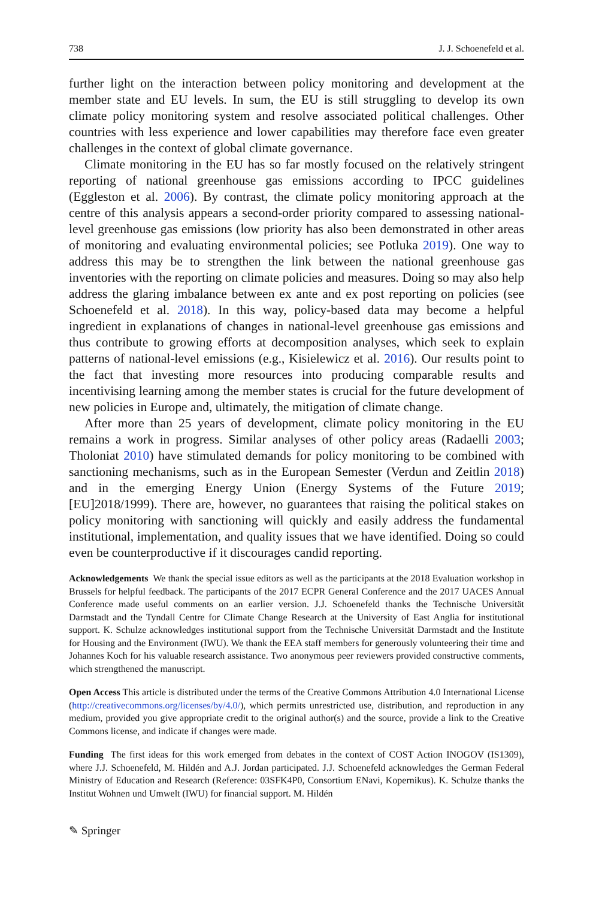738 J. J. Schoenefeld et al.
further light on the interaction between policy monitoring and development at the member state and EU levels. In sum, the EU is still struggling to develop its own climate policy monitoring system and resolve associated political challenges. Other countries with less experience and lower capabilities may therefore face even greater challenges in the context of global climate governance.
Climate monitoring in the EU has so far mostly focused on the relatively stringent reporting of national greenhouse gas emissions according to IPCC guidelines (Eggleston et al. 2006). By contrast, the climate policy monitoring approach at the centre of this analysis appears a second-order priority compared to assessing national-level greenhouse gas emissions (low priority has also been demonstrated in other areas of monitoring and evaluating environmental policies; see Potluka 2019). One way to address this may be to strengthen the link between the national greenhouse gas inventories with the reporting on climate policies and measures. Doing so may also help address the glaring imbalance between ex ante and ex post reporting on policies (see Schoenefeld et al. 2018). In this way, policy-based data may become a helpful ingredient in explanations of changes in national-level greenhouse gas emissions and thus contribute to growing efforts at decomposition analyses, which seek to explain patterns of national-level emissions (e.g., Kisielewicz et al. 2016). Our results point to the fact that investing more resources into producing comparable results and incentivising learning among the member states is crucial for the future development of new policies in Europe and, ultimately, the mitigation of climate change.
After more than 25 years of development, climate policy monitoring in the EU remains a work in progress. Similar analyses of other policy areas (Radaelli 2003; Tholoniat 2010) have stimulated demands for policy monitoring to be combined with sanctioning mechanisms, such as in the European Semester (Verdun and Zeitlin 2018) and in the emerging Energy Union (Energy Systems of the Future 2019; [EU]2018/1999). There are, however, no guarantees that raising the political stakes on policy monitoring with sanctioning will quickly and easily address the fundamental institutional, implementation, and quality issues that we have identified. Doing so could even be counterproductive if it discourages candid reporting.
Acknowledgements We thank the special issue editors as well as the participants at the 2018 Evaluation workshop in Brussels for helpful feedback. The participants of the 2017 ECPR General Conference and the 2017 UACES Annual Conference made useful comments on an earlier version. J.J. Schoenefeld thanks the Technische Universität Darmstadt and the Tyndall Centre for Climate Change Research at the University of East Anglia for institutional support. K. Schulze acknowledges institutional support from the Technische Universität Darmstadt and the Institute for Housing and the Environment (IWU). We thank the EEA staff members for generously volunteering their time and Johannes Koch for his valuable research assistance. Two anonymous peer reviewers provided constructive comments, which strengthened the manuscript.
Open Access This article is distributed under the terms of the Creative Commons Attribution 4.0 International License (http://creativecommons.org/licenses/by/4.0/), which permits unrestricted use, distribution, and reproduction in any medium, provided you give appropriate credit to the original author(s) and the source, provide a link to the Creative Commons license, and indicate if changes were made.
Funding The first ideas for this work emerged from debates in the context of COST Action INOGOV (IS1309), where J.J. Schoenefeld, M. Hildén and A.J. Jordan participated. J.J. Schoenefeld acknowledges the German Federal Ministry of Education and Research (Reference: 03SFK4P0, Consortium ENavi, Kopernikus). K. Schulze thanks the Institut Wohnen und Umwelt (IWU) for financial support. M. Hildén
✎ Springer